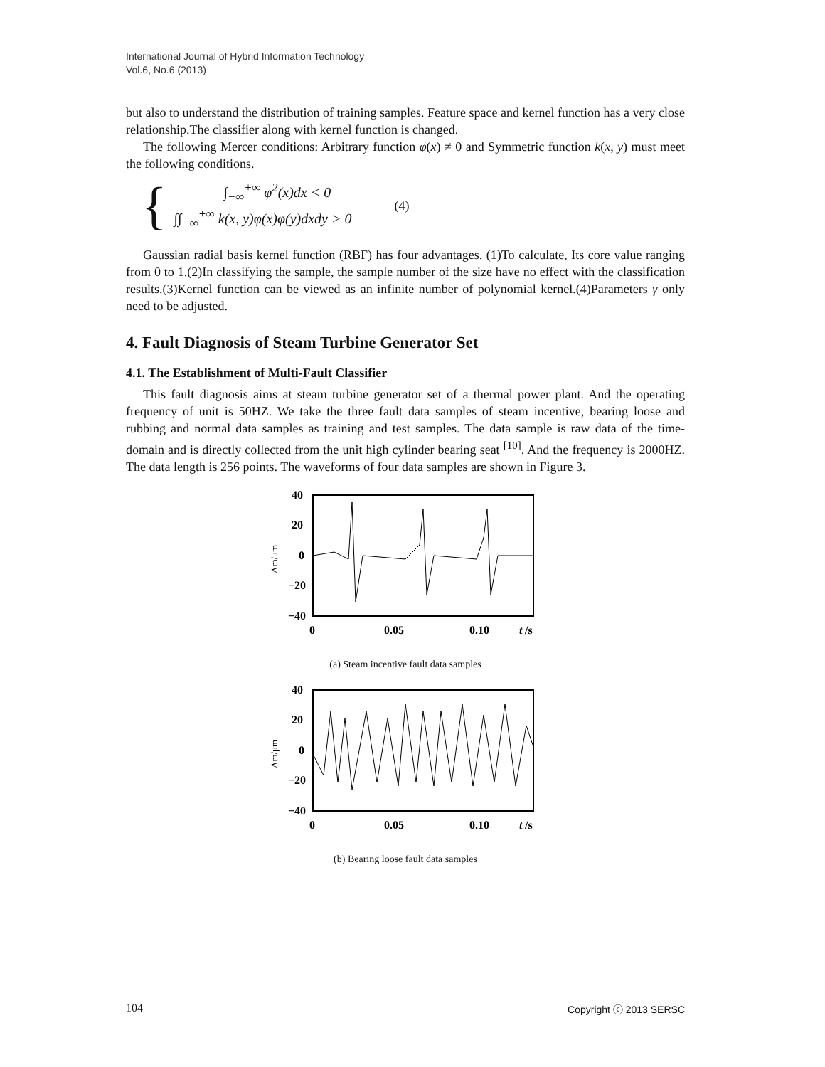International Journal of Hybrid Information Technology
Vol.6, No.6 (2013)
but also to understand the distribution of training samples. Feature space and kernel function has a very close relationship.The classifier along with kernel function is changed.
The following Mercer conditions: Arbitrary function φ(x) ≠ 0 and Symmetric function k(x, y) must meet the following conditions.
{
∫<sub>−∞</sub><sup>+∞</sup> φ<sup>2</sup>(x)dx < 0
∫∫<sub>−∞</sub><sup>+∞</sup> k(x, y)φ(x)φ(y)dxdy > 0
(4)
Gaussian radial basis kernel function (RBF) has four advantages. (1)To calculate, Its core value ranging from 0 to 1.(2)In classifying the sample, the sample number of the size have no effect with the classification results.(3)Kernel function can be viewed as an infinite number of polynomial kernel.(4)Parameters γ only need to be adjusted.
4. Fault Diagnosis of Steam Turbine Generator Set
4.1. The Establishment of Multi-Fault Classifier
This fault diagnosis aims at steam turbine generator set of a thermal power plant. And the operating frequency of unit is 50HZ. We take the three fault data samples of steam incentive, bearing loose and rubbing and normal data samples as training and test samples. The data sample is raw data of the time-domain and is directly collected from the unit high cylinder bearing seat <sup>[10]</sup>. And the frequency is 2000HZ. The data length is 256 points. The waveforms of four data samples are shown in Figure 3.
40
20
0
−20
−40
0
0.05
0.10
t
/s
Am/μm
(a) Steam incentive fault data samples
40
20
0
−20
−40
0
0.05
0.10
t
/s
Am/μm
(b) Bearing loose fault data samples
104 Copyright ⓒ 2013 SERSC